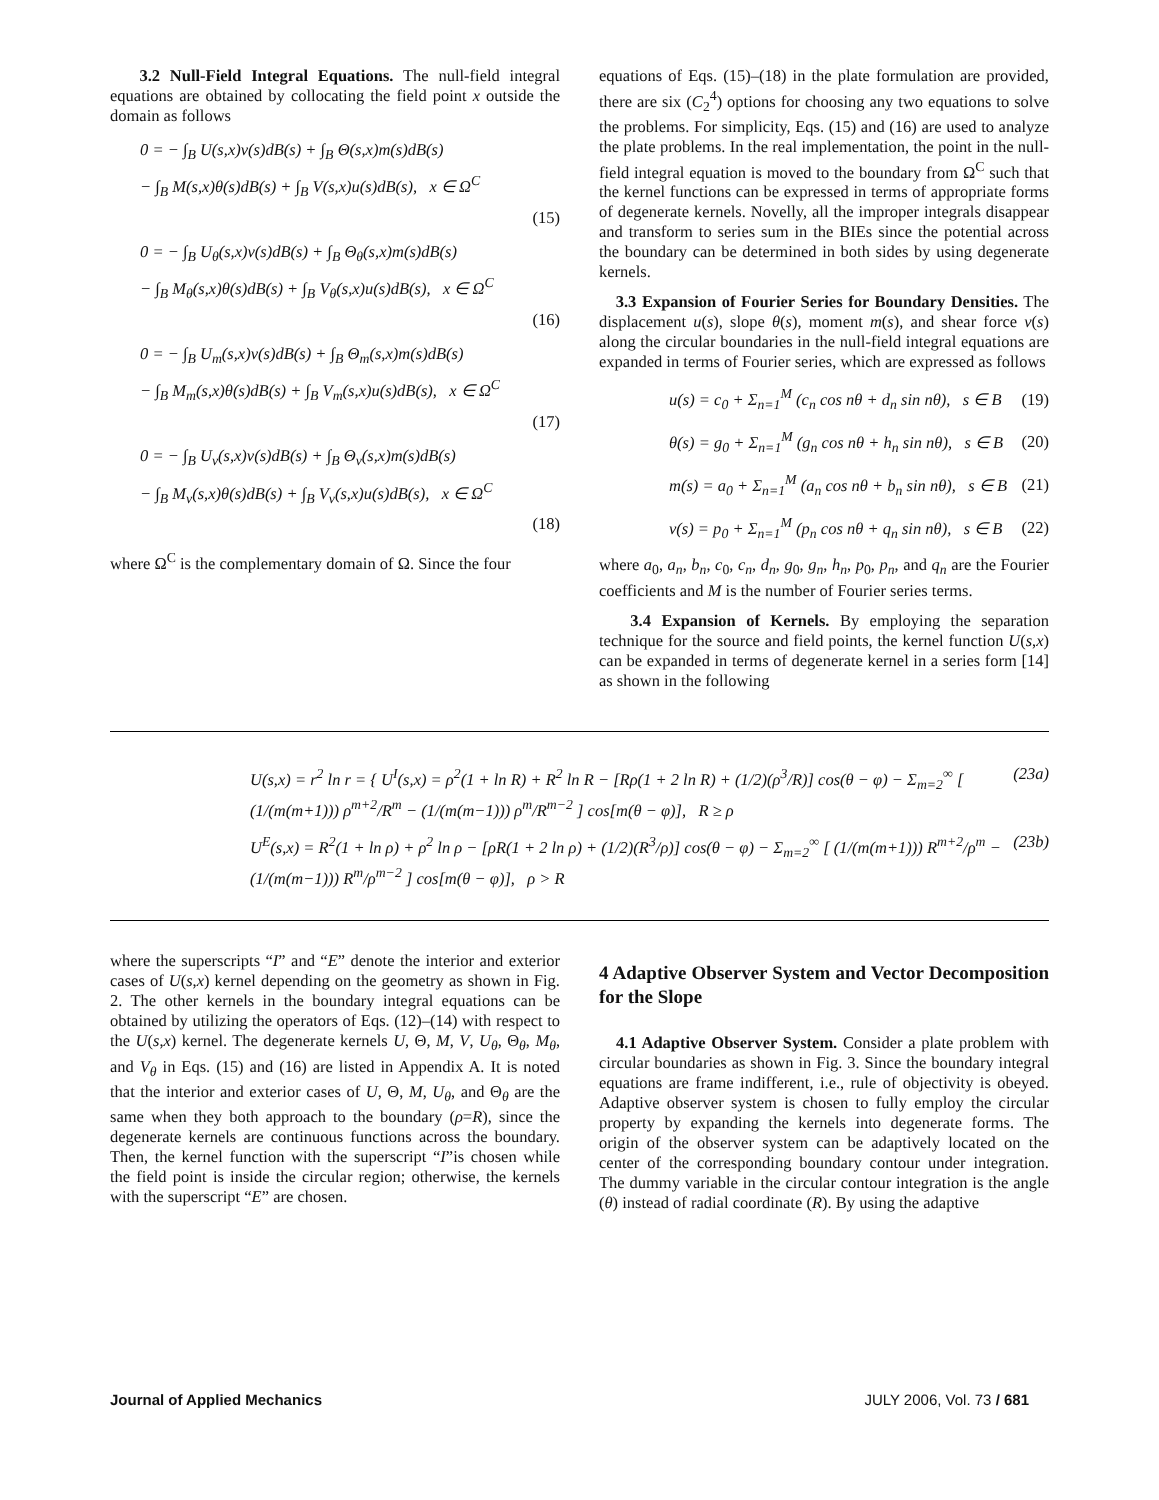3.2 Null-Field Integral Equations. The null-field integral equations are obtained by collocating the field point x outside the domain as follows
0 = − ∫<sub>B</sub> U(s,x)v(s)dB(s) + ∫<sub>B</sub> Θ(s,x)m(s)dB(s)
− ∫<sub>B</sub> M(s,x)θ(s)dB(s) + ∫<sub>B</sub> V(s,x)u(s)dB(s), x ∈ Ω<sup>C</sup>
(15)
0 = − ∫<sub>B</sub> U<sub>θ</sub>(s,x)v(s)dB(s) + ∫<sub>B</sub> Θ<sub>θ</sub>(s,x)m(s)dB(s)
− ∫<sub>B</sub> M<sub>θ</sub>(s,x)θ(s)dB(s) + ∫<sub>B</sub> V<sub>θ</sub>(s,x)u(s)dB(s), x ∈ Ω<sup>C</sup>
(16)
0 = − ∫<sub>B</sub> U<sub>m</sub>(s,x)v(s)dB(s) + ∫<sub>B</sub> Θ<sub>m</sub>(s,x)m(s)dB(s)
− ∫<sub>B</sub> M<sub>m</sub>(s,x)θ(s)dB(s) + ∫<sub>B</sub> V<sub>m</sub>(s,x)u(s)dB(s), x ∈ Ω<sup>C</sup>
(17)
0 = − ∫<sub>B</sub> U<sub>v</sub>(s,x)v(s)dB(s) + ∫<sub>B</sub> Θ<sub>v</sub>(s,x)m(s)dB(s)
− ∫<sub>B</sub> M<sub>v</sub>(s,x)θ(s)dB(s) + ∫<sub>B</sub> V<sub>v</sub>(s,x)u(s)dB(s), x ∈ Ω<sup>C</sup>
(18)
where Ω<sup>C</sup> is the complementary domain of Ω. Since the four
equations of Eqs. (15)–(18) in the plate formulation are provided, there are six (C<sub>2</sub><sup>4</sup>) options for choosing any two equations to solve the problems. For simplicity, Eqs. (15) and (16) are used to analyze the plate problems. In the real implementation, the point in the null-field integral equation is moved to the boundary from Ω<sup>C</sup> such that the kernel functions can be expressed in terms of appropriate forms of degenerate kernels. Novelly, all the improper integrals disappear and transform to series sum in the BIEs since the potential across the boundary can be determined in both sides by using degenerate kernels.
3.3 Expansion of Fourier Series for Boundary Densities. The displacement u(s), slope θ(s), moment m(s), and shear force v(s) along the circular boundaries in the null-field integral equations are expanded in terms of Fourier series, which are expressed as follows
u(s) = c<sub>0</sub> + Σ<sub>n=1</sub><sup>M</sup> (c<sub>n</sub> cos nθ + d<sub>n</sub> sin nθ), s ∈ B (19)
θ(s) = g<sub>0</sub> + Σ<sub>n=1</sub><sup>M</sup> (g<sub>n</sub> cos nθ + h<sub>n</sub> sin nθ), s ∈ B (20)
m(s) = a<sub>0</sub> + Σ<sub>n=1</sub><sup>M</sup> (a<sub>n</sub> cos nθ + b<sub>n</sub> sin nθ), s ∈ B (21)
v(s) = p<sub>0</sub> + Σ<sub>n=1</sub><sup>M</sup> (p<sub>n</sub> cos nθ + q<sub>n</sub> sin nθ), s ∈ B (22)
where a<sub>0</sub>, a<sub>n</sub>, b<sub>n</sub>, c<sub>0</sub>, c<sub>n</sub>, d<sub>n</sub>, g<sub>0</sub>, g<sub>n</sub>, h<sub>n</sub>, p<sub>0</sub>, p<sub>n</sub>, and q<sub>n</sub> are the Fourier coefficients and M is the number of Fourier series terms.
3.4 Expansion of Kernels. By employing the separation technique for the source and field points, the kernel function U(s,x) can be expanded in terms of degenerate kernel in a series form [14] as shown in the following
U(s,x) = r<sup>2</sup> ln r = { U<sup>I</sup>(s,x) = ρ<sup>2</sup>(1 + ln R) + R<sup>2</sup> ln R − [Rρ(1 + 2 ln R) + (1/2)(ρ<sup>3</sup>/R)] cos(θ − φ) − Σ<sub>m=2</sub><sup>∞</sup> [ (1/(m(m+1))) ρ<sup>m+2</sup>/R<sup>m</sup> − (1/(m(m−1))) ρ<sup>m</sup>/R<sup>m−2</sup> ] cos[m(θ − φ)], R ≥ ρ (23a)
U<sup>E</sup>(s,x) = R<sup>2</sup>(1 + ln ρ) + ρ<sup>2</sup> ln ρ − [ρR(1 + 2 ln ρ) + (1/2)(R<sup>3</sup>/ρ)] cos(θ − φ) − Σ<sub>m=2</sub><sup>∞</sup> [ (1/(m(m+1))) R<sup>m+2</sup>/ρ<sup>m</sup> − (1/(m(m−1))) R<sup>m</sup>/ρ<sup>m−2</sup> ] cos[m(θ − φ)], ρ > R (23b)
where the superscripts “I” and “E” denote the interior and exterior cases of U(s,x) kernel depending on the geometry as shown in Fig. 2. The other kernels in the boundary integral equations can be obtained by utilizing the operators of Eqs. (12)–(14) with respect to the U(s,x) kernel. The degenerate kernels U, Θ, M, V, U<sub>θ</sub>, Θ<sub>θ</sub>, M<sub>θ</sub>, and V<sub>θ</sub> in Eqs. (15) and (16) are listed in Appendix A. It is noted that the interior and exterior cases of U, Θ, M, U<sub>θ</sub>, and Θ<sub>θ</sub> are the same when they both approach to the boundary (ρ=R), since the degenerate kernels are continuous functions across the boundary. Then, the kernel function with the superscript “I”is chosen while the field point is inside the circular region; otherwise, the kernels with the superscript “E” are chosen.
4 Adaptive Observer System and Vector Decomposition for the Slope
4.1 Adaptive Observer System. Consider a plate problem with circular boundaries as shown in Fig. 3. Since the boundary integral equations are frame indifferent, i.e., rule of objectivity is obeyed. Adaptive observer system is chosen to fully employ the circular property by expanding the kernels into degenerate forms. The origin of the observer system can be adaptively located on the center of the corresponding boundary contour under integration. The dummy variable in the circular contour integration is the angle (θ) instead of radial coordinate (R). By using the adaptive
Journal of Applied Mechanics JULY 2006, Vol. 73 / 681